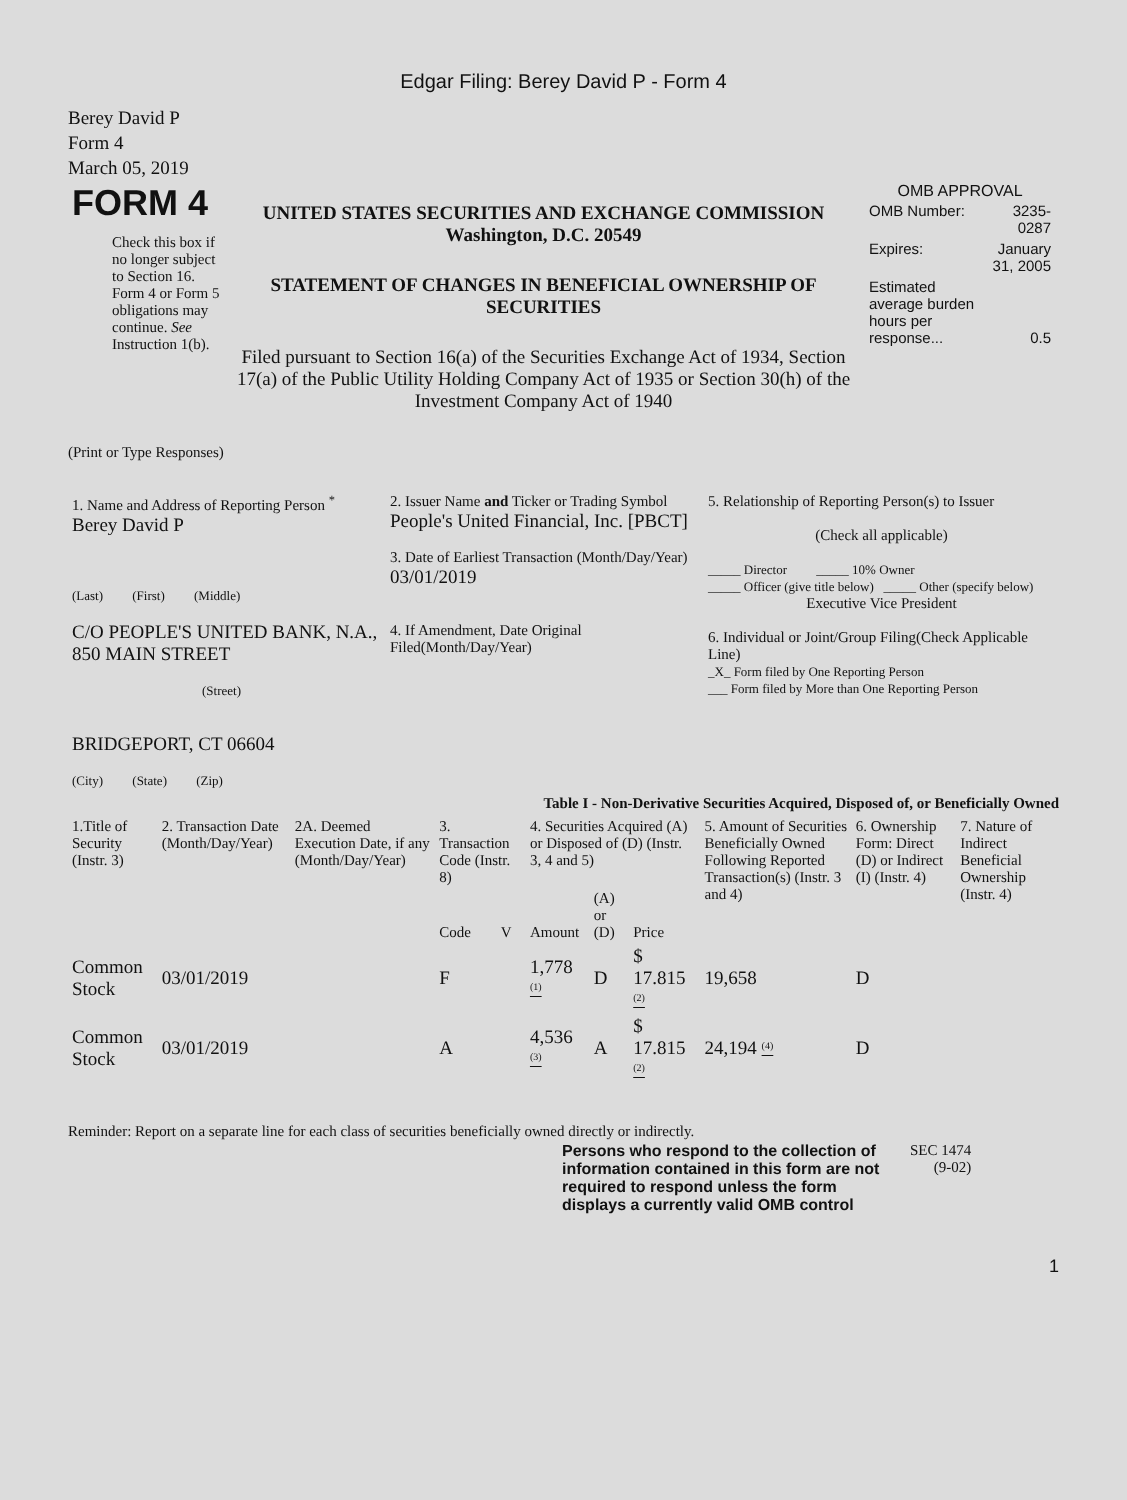Edgar Filing: Berey David P - Form 4
Berey David P
Form 4
March 05, 2019
| FORM 4 Check this box if no longer subject to Section 16. Form 4 or Form 5 obligations may continue. See Instruction 1(b). | UNITED STATES SECURITIES AND EXCHANGE COMMISSION Washington, D.C. 20549 STATEMENT OF CHANGES IN BENEFICIAL OWNERSHIP OF SECURITIES Filed pursuant to Section 16(a) of the Securities Exchange Act of 1934, Section 17(a) of the Public Utility Holding Company Act of 1935 or Section 30(h) of the Investment Company Act of 1940 | OMB APPROVAL / OMB Number: / 3235-0287 / / Expires: / January 31, 2005 / / Estimated average burden hours per response... / 0.5 / |
(Print or Type Responses)
| 1. Name and Address of Reporting Person <sup>*</sup> Berey David P (Last) (First) (Middle) C/O PEOPLE'S UNITED BANK, N.A., 850 MAIN STREET (Street) BRIDGEPORT, CT 06604 (City) (State) (Zip) | 2. Issuer Name and Ticker or Trading Symbol People's United Financial, Inc. [PBCT] 3. Date of Earliest Transaction (Month/Day/Year) 03/01/2019 4. If Amendment, Date Original Filed(Month/Day/Year) | 5. Relationship of Reporting Person(s) to Issuer (Check all applicable) _____ Director _____ 10% Owner _____ Officer (give title below) _____ Other (specify below) Executive Vice President 6. Individual or Joint/Group Filing(Check Applicable Line) _X_ Form filed by One Reporting Person ___ Form filed by More than One Reporting Person |
Table I - Non-Derivative Securities Acquired, Disposed of, or Beneficially Owned
| 1.Title of Security (Instr. 3) | 2. Transaction Date (Month/Day/Year) | 2A. Deemed Execution Date, if any (Month/Day/Year) | 3. Transaction Code (Instr. 8) | | 4. Securities Acquired (A) or Disposed of (D) (Instr. 3, 4 and 5) | | | 5. Amount of Securities Beneficially Owned Following Reported Transaction(s) (Instr. 3 and 4) | 6. Ownership Form: Direct (D) or Indirect (I) (Instr. 4) | 7. Nature of Indirect Beneficial Ownership (Instr. 4) |
| --- | --- | --- | --- | --- | --- | --- | --- | --- | --- | --- |
| | | | Code | V | Amount | (A) or (D) | Price | | | |
| Common Stock | 03/01/2019 | | F | | 1,778 <sup>(1)</sup> | D | $ 17.815 <sup>(2)</sup> | 19,658 | D | |
| Common Stock | 03/01/2019 | | A | | 4,536 <sup>(3)</sup> | A | $ 17.815 <sup>(2)</sup> | 24,194 <sup>(4)</sup> | D | |
Reminder: Report on a separate line for each class of securities beneficially owned directly or indirectly.
| Persons who respond to the collection of information contained in this form are not required to respond unless the form displays a currently valid OMB control | SEC 1474 (9-02) |
1